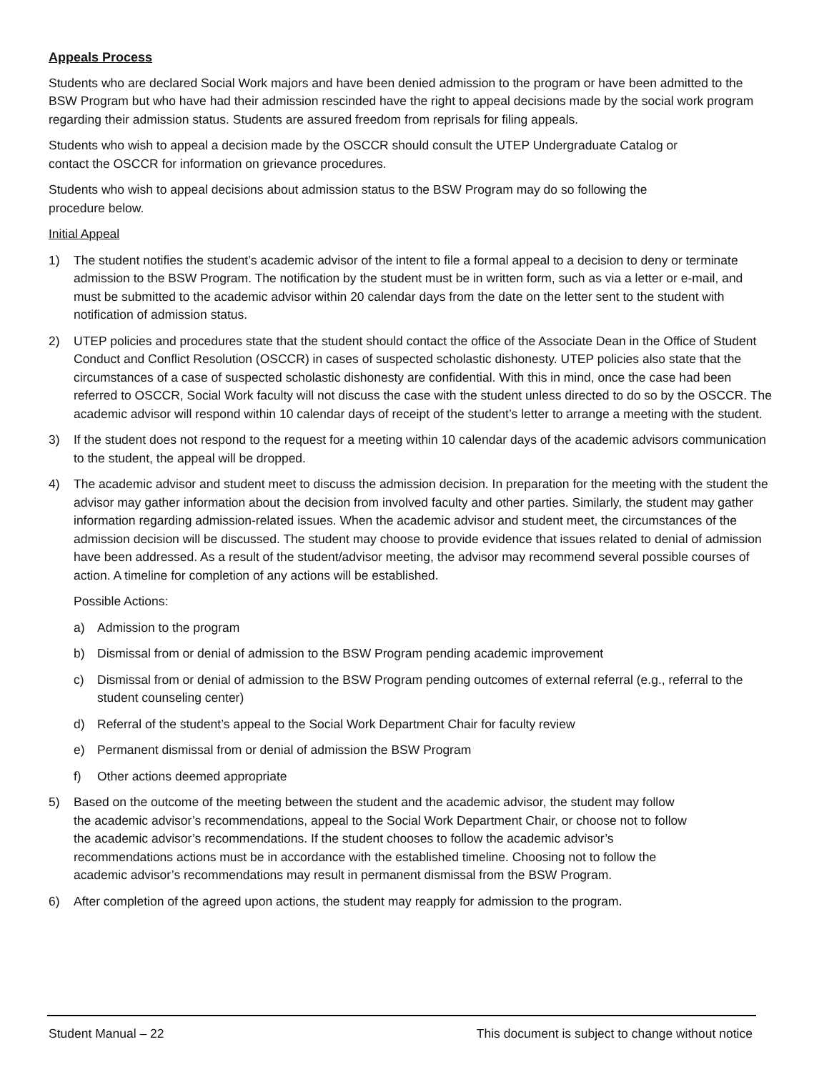Appeals Process
Students who are declared Social Work majors and have been denied admission to the program or have been admitted to the BSW Program but who have had their admission rescinded have the right to appeal decisions made by the social work program regarding their admission status. Students are assured freedom from reprisals for filing appeals.
Students who wish to appeal a decision made by the OSCCR should consult the UTEP Undergraduate Catalog or
contact the OSCCR for information on grievance procedures.
Students who wish to appeal decisions about admission status to the BSW Program may do so following the
procedure below.
Initial Appeal
1) The student notifies the student’s academic advisor of the intent to file a formal appeal to a decision to deny or terminate admission to the BSW Program. The notification by the student must be in written form, such as via a letter or e-mail, and must be submitted to the academic advisor within 20 calendar days from the date on the letter sent to the student with notification of admission status.
2) UTEP policies and procedures state that the student should contact the office of the Associate Dean in the Office of Student Conduct and Conflict Resolution (OSCCR) in cases of suspected scholastic dishonesty. UTEP policies also state that the circumstances of a case of suspected scholastic dishonesty are confidential. With this in mind, once the case had been referred to OSCCR, Social Work faculty will not discuss the case with the student unless directed to do so by the OSCCR. The academic advisor will respond within 10 calendar days of receipt of the student’s letter to arrange a meeting with the student.
3) If the student does not respond to the request for a meeting within 10 calendar days of the academic advisors communication to the student, the appeal will be dropped.
4) The academic advisor and student meet to discuss the admission decision. In preparation for the meeting with the student the advisor may gather information about the decision from involved faculty and other parties. Similarly, the student may gather information regarding admission-related issues. When the academic advisor and student meet, the circumstances of the admission decision will be discussed. The student may choose to provide evidence that issues related to denial of admission have been addressed. As a result of the student/advisor meeting, the advisor may recommend several possible courses of action. A timeline for completion of any actions will be established.
Possible Actions:
a) Admission to the program
b) Dismissal from or denial of admission to the BSW Program pending academic improvement
c) Dismissal from or denial of admission to the BSW Program pending outcomes of external referral (e.g., referral to the student counseling center)
d) Referral of the student’s appeal to the Social Work Department Chair for faculty review
e) Permanent dismissal from or denial of admission the BSW Program
f) Other actions deemed appropriate
5) Based on the outcome of the meeting between the student and the academic advisor, the student may follow
the academic advisor’s recommendations, appeal to the Social Work Department Chair, or choose not to follow
the academic advisor’s recommendations. If the student chooses to follow the academic advisor’s
recommendations actions must be in accordance with the established timeline. Choosing not to follow the
academic advisor’s recommendations may result in permanent dismissal from the BSW Program.
6) After completion of the agreed upon actions, the student may reapply for admission to the program.
Student Manual – 22 This document is subject to change without notice